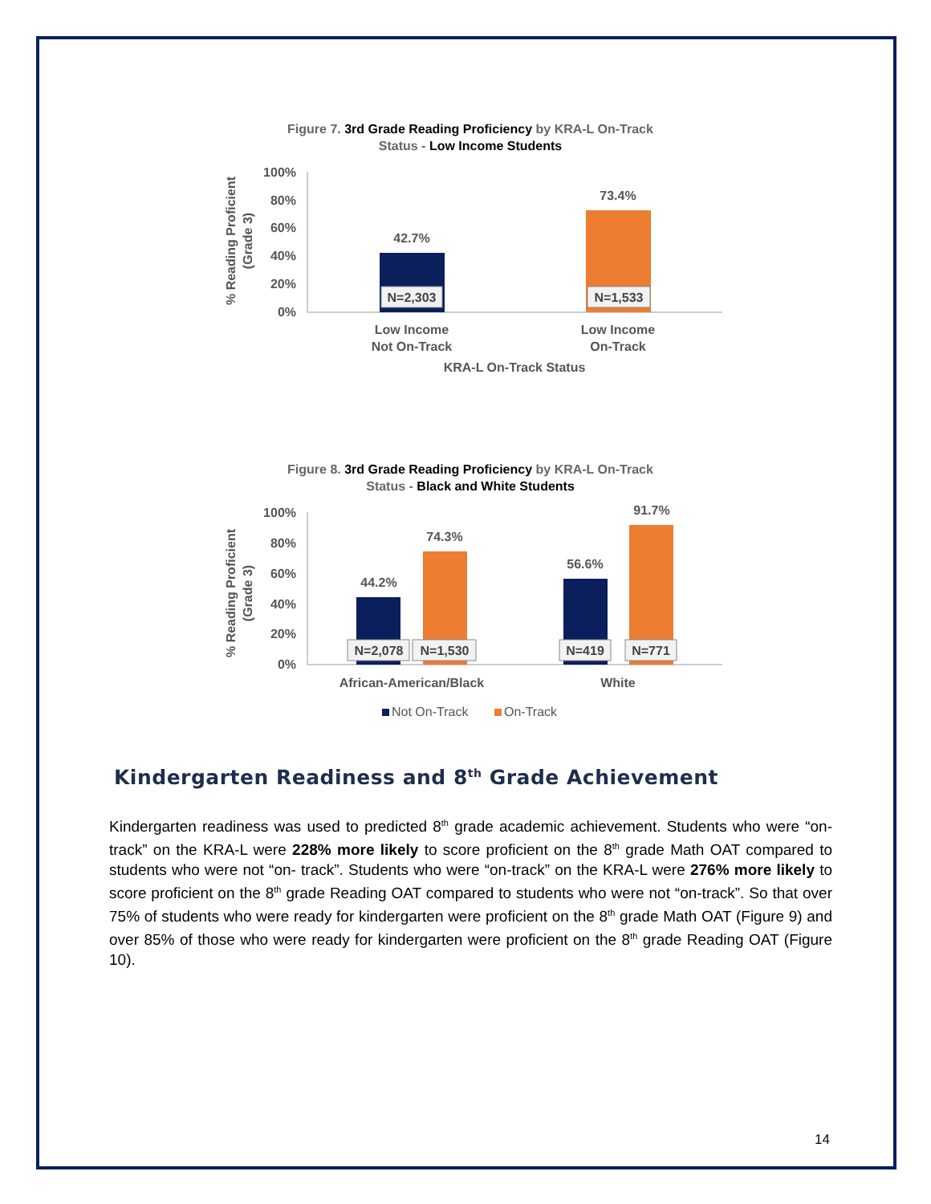Figure 7. 3rd Grade Reading Proficiency by KRA-L On-Track
Status - Low Income Students
100%
80%
60%
40%
20%
0%
42.7%
73.4%
N=2,303
N=1,533
Low Income
Not On-Track
Low Income
On-Track
KRA-L On-Track Status
% Reading Proficient
(Grade 3)
Figure 8. 3rd Grade Reading Proficiency by KRA-L On-Track
Status - Black and White Students
100%
80%
60%
40%
20%
0%
44.2%
74.3%
56.6%
91.7%
N=2,078
N=1,530
N=419
N=771
African-American/Black
White
Not On-Track
On-Track
% Reading Proficient
(Grade 3)
Kindergarten Readiness and 8<sup>th</sup> Grade Achievement
Kindergarten readiness was used to predicted 8<sup>th</sup> grade academic achievement. Students who were “on-track” on the KRA-L were 228% more likely to score proficient on the 8<sup>th</sup> grade Math OAT compared to students who were not “on- track”. Students who were “on-track” on the KRA-L were 276% more likely to score proficient on the 8<sup>th</sup> grade Reading OAT compared to students who were not “on-track”. So that over 75% of students who were ready for kindergarten were proficient on the 8<sup>th</sup> grade Math OAT (Figure 9) and over 85% of those who were ready for kindergarten were proficient on the 8<sup>th</sup> grade Reading OAT (Figure 10).
14